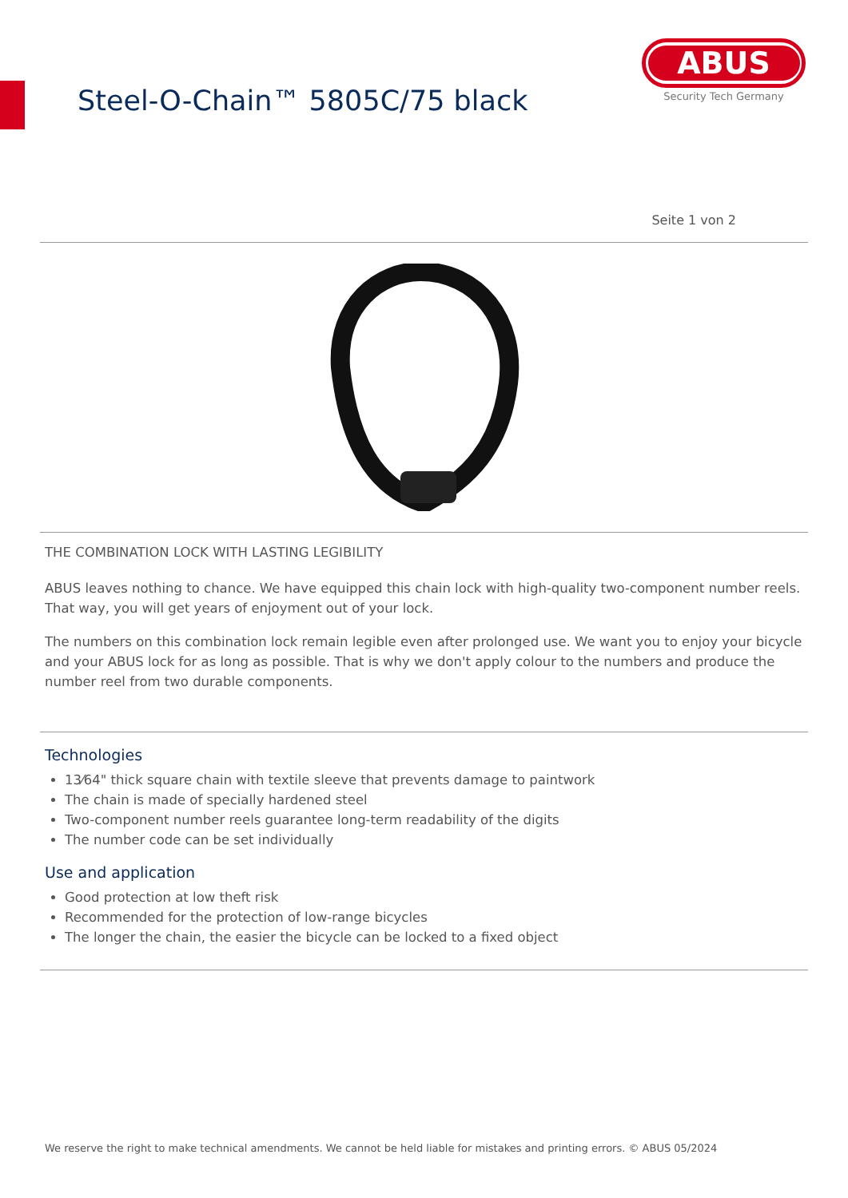Steel-O-Chain™ 5805C/75 black
ABUS
Security Tech Germany
Seite 1 von 2
THE COMBINATION LOCK WITH LASTING LEGIBILITY
ABUS leaves nothing to chance. We have equipped this chain lock with high-quality two-component number reels. That way, you will get years of enjoyment out of your lock.
The numbers on this combination lock remain legible even after prolonged use. We want you to enjoy your bicycle and your ABUS lock for as long as possible. That is why we don't apply colour to the numbers and produce the number reel from two durable components.
Technologies
13⁄64" thick square chain with textile sleeve that prevents damage to paintwork
The chain is made of specially hardened steel
Two-component number reels guarantee long-term readability of the digits
The number code can be set individually
Use and application
Good protection at low theft risk
Recommended for the protection of low-range bicycles
The longer the chain, the easier the bicycle can be locked to a fixed object
We reserve the right to make technical amendments. We cannot be held liable for mistakes and printing errors. © ABUS 05/2024